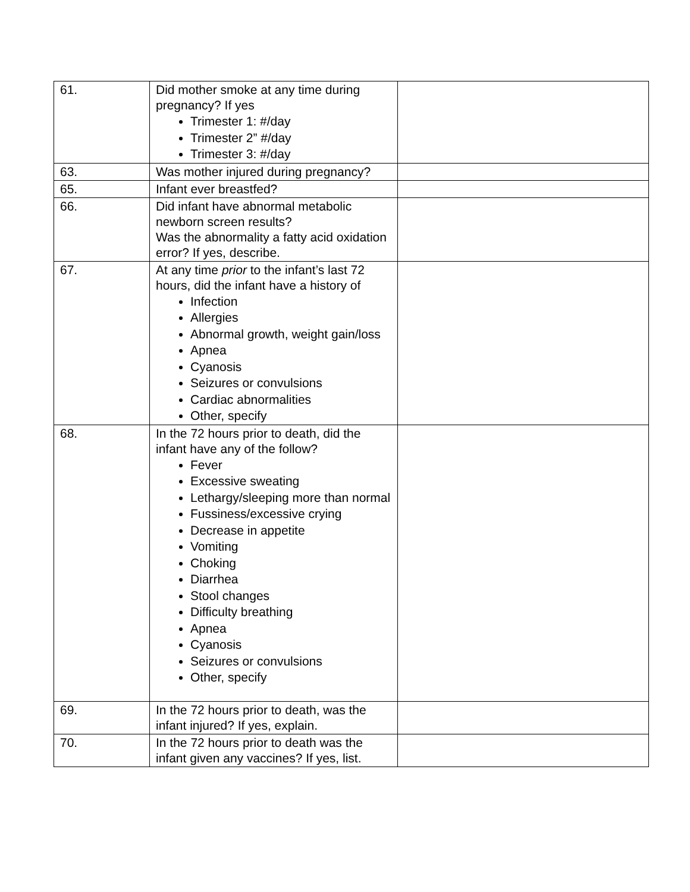| 61. | Did mother smoke at any time during pregnancy? If yes Trimester 1: #/day Trimester 2” #/day Trimester 3: #/day | |
| 63. | Was mother injured during pregnancy? | |
| 65. | Infant ever breastfed? | |
| 66. | Did infant have abnormal metabolic newborn screen results? Was the abnormality a fatty acid oxidation error? If yes, describe. | |
| 67. | At any time prior to the infant’s last 72 hours, did the infant have a history of Infection Allergies Abnormal growth, weight gain/loss Apnea Cyanosis Seizures or convulsions Cardiac abnormalities Other, specify | |
| 68. | In the 72 hours prior to death, did the infant have any of the follow? Fever Excessive sweating Lethargy/sleeping more than normal Fussiness/excessive crying Decrease in appetite Vomiting Choking Diarrhea Stool changes Difficulty breathing Apnea Cyanosis Seizures or convulsions Other, specify | |
| 69. | In the 72 hours prior to death, was the infant injured? If yes, explain. | |
| 70. | In the 72 hours prior to death was the infant given any vaccines? If yes, list. | |